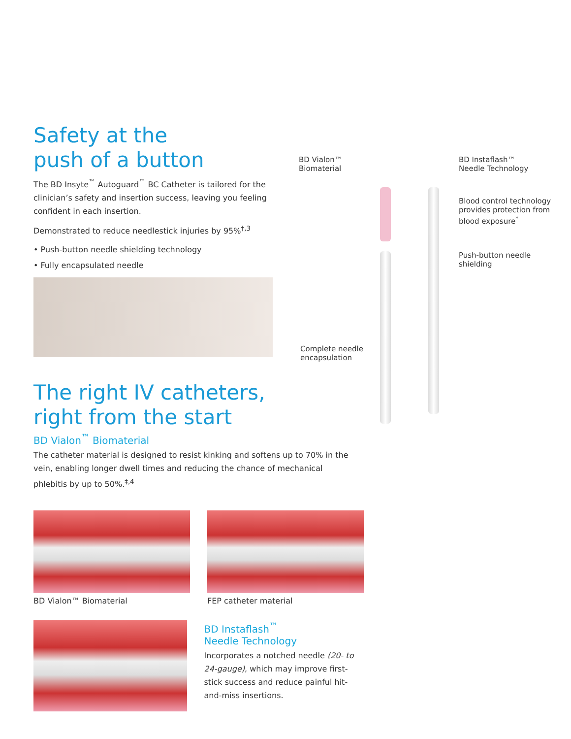Safety at the
push of a button
The BD Insyte<sup>™</sup> Autoguard<sup>™</sup> BC Catheter is tailored for the clinician’s safety and insertion success, leaving you feeling confident in each insertion.
Demonstrated to reduce needlestick injuries by 95%<sup>†,3</sup>
• Push-button needle shielding technology
• Fully encapsulated needle
BD Vialon™
Biomaterial
BD Instaflash™
Needle Technology
Blood control technology
provides protection from
blood exposure<sup>*</sup>
Push-button needle
shielding
Complete needle
encapsulation
The right IV catheters,
right from the start
BD Vialon<sup>™</sup> Biomaterial
The catheter material is designed to resist kinking and softens up to 70% in the vein, enabling longer dwell times and reducing the chance of mechanical phlebitis by up to 50%.<sup>‡,4</sup>
BD Vialon™ Biomaterial FEP catheter material
BD Instaflash<sup>™</sup>
Needle Technology
Incorporates a notched needle (20- to 24-gauge), which may improve first-stick success and reduce painful hit-and-miss insertions.